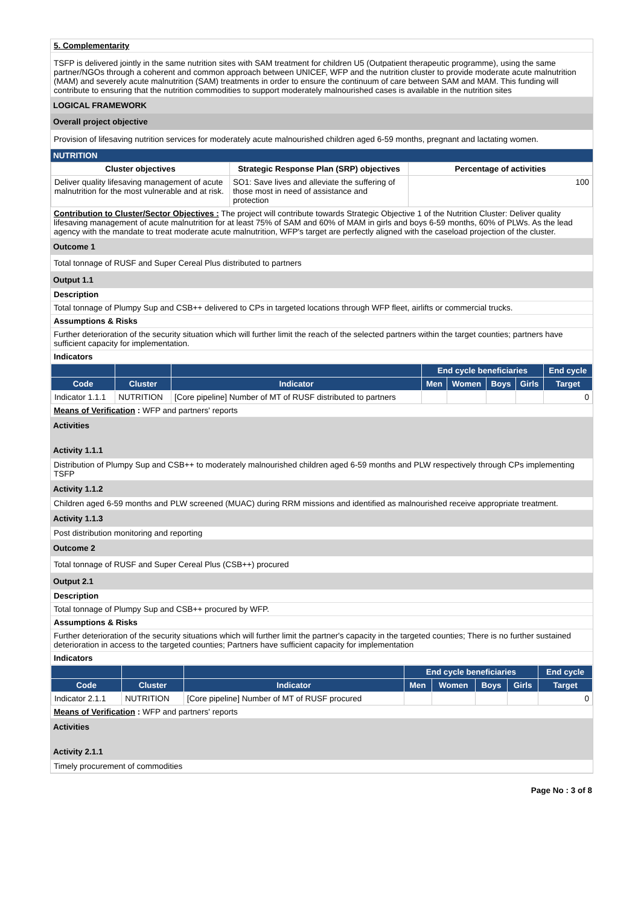5. Complementarity
TSFP is delivered jointly in the same nutrition sites with SAM treatment for children U5 (Outpatient therapeutic programme), using the same partner/NGOs through a coherent and common approach between UNICEF, WFP and the nutrition cluster to provide moderate acute malnutrition (MAM) and severely acute malnutrition (SAM) treatments in order to ensure the continuum of care between SAM and MAM. This funding will contribute to ensuring that the nutrition commodities to support moderately malnourished cases is available in the nutrition sites
LOGICAL FRAMEWORK
Overall project objective
Provision of lifesaving nutrition services for moderately acute malnourished children aged 6-59 months, pregnant and lactating women.
NUTRITION
| Cluster objectives | Strategic Response Plan (SRP) objectives | Percentage of activities |
| --- | --- | --- |
| Deliver quality lifesaving management of acute malnutrition for the most vulnerable and at risk. | SO1: Save lives and alleviate the suffering of those most in need of assistance and protection | 100 |
Contribution to Cluster/Sector Objectives : The project will contribute towards Strategic Objective 1 of the Nutrition Cluster: Deliver quality lifesaving management of acute malnutrition for at least 75% of SAM and 60% of MAM in girls and boys 6-59 months, 60% of PLWs. As the lead agency with the mandate to treat moderate acute malnutrition, WFP's target are perfectly aligned with the caseload projection of the cluster.
Outcome 1
Total tonnage of RUSF and Super Cereal Plus distributed to partners
Output 1.1
Description
Total tonnage of Plumpy Sup and CSB++ delivered to CPs in targeted locations through WFP fleet, airlifts or commercial trucks.
Assumptions & Risks
Further deterioration of the security situation which will further limit the reach of the selected partners within the target counties; partners have sufficient capacity for implementation.
Indicators
| | | | End cycle beneficiaries | | | | End cycle |
| --- | --- | --- | --- | --- | --- | --- | --- |
| Code | Cluster | Indicator | Men | Women | Boys | Girls | Target |
| Indicator 1.1.1 | NUTRITION | [Core pipeline] Number of MT of RUSF distributed to partners | | | | | 0 |
Means of Verification : WFP and partners' reports
Activities
Activity 1.1.1
Distribution of Plumpy Sup and CSB++ to moderately malnourished children aged 6-59 months and PLW respectively through CPs implementing TSFP
Activity 1.1.2
Children aged 6-59 months and PLW screened (MUAC) during RRM missions and identified as malnourished receive appropriate treatment.
Activity 1.1.3
Post distribution monitoring and reporting
Outcome 2
Total tonnage of RUSF and Super Cereal Plus (CSB++) procured
Output 2.1
Description
Total tonnage of Plumpy Sup and CSB++ procured by WFP.
Assumptions & Risks
Further deterioration of the security situations which will further limit the partner's capacity in the targeted counties; There is no further sustained deterioration in access to the targeted counties; Partners have sufficient capacity for implementation
Indicators
| | | | End cycle beneficiaries | | | | End cycle |
| --- | --- | --- | --- | --- | --- | --- | --- |
| Code | Cluster | Indicator | Men | Women | Boys | Girls | Target |
| Indicator 2.1.1 | NUTRITION | [Core pipeline] Number of MT of RUSF procured | | | | | 0 |
Means of Verification : WFP and partners' reports
Activities
Activity 2.1.1
Timely procurement of commodities
Page No : 3 of 8